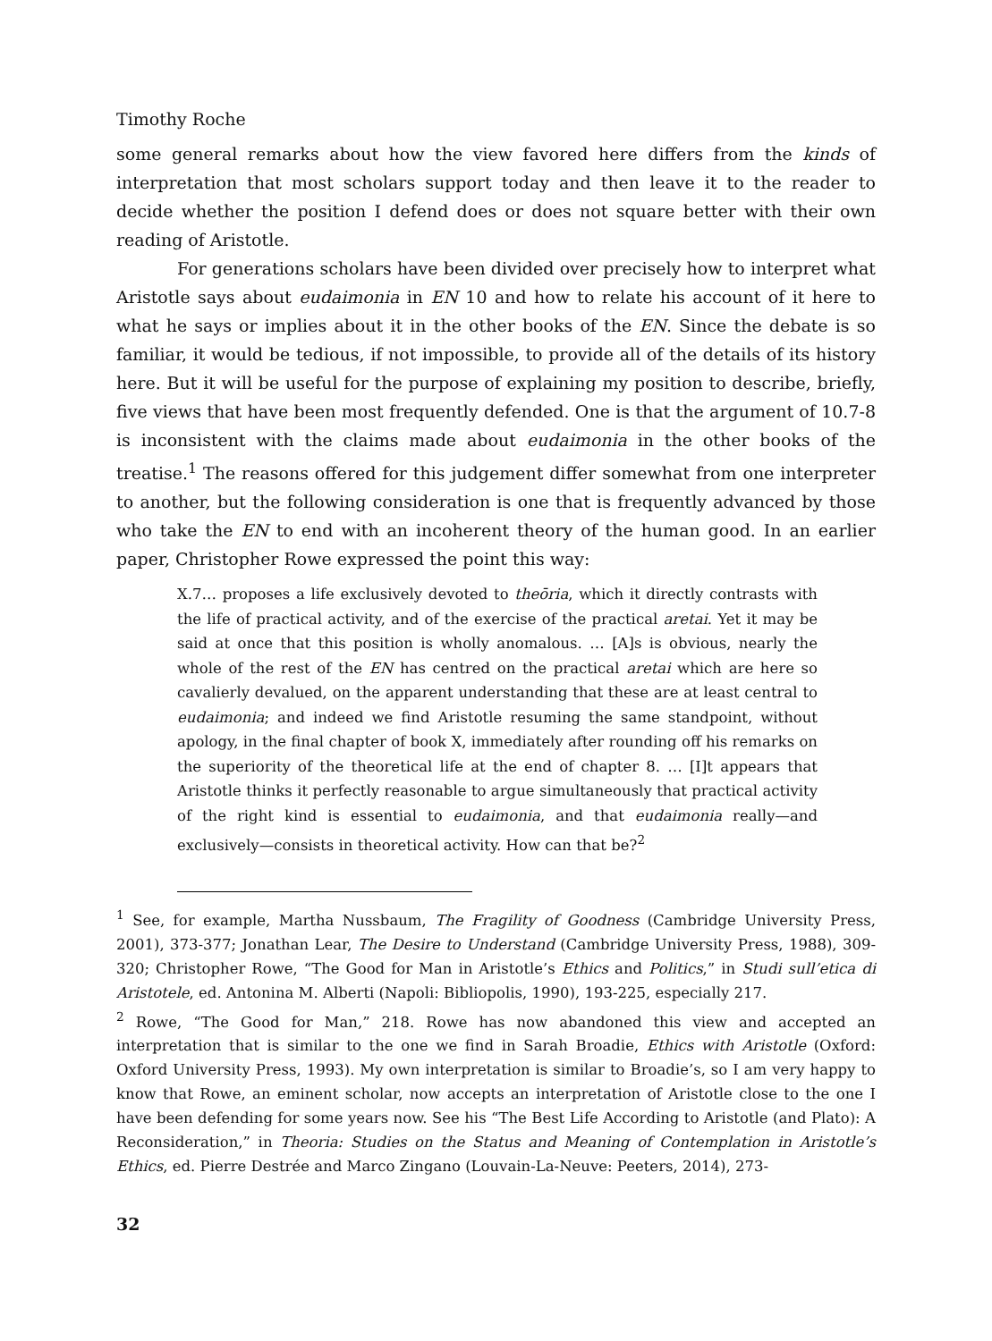Timothy Roche
some general remarks about how the view favored here differs from the kinds of interpretation that most scholars support today and then leave it to the reader to decide whether the position I defend does or does not square better with their own reading of Aristotle.
For generations scholars have been divided over precisely how to interpret what Aristotle says about eudaimonia in EN 10 and how to relate his account of it here to what he says or implies about it in the other books of the EN. Since the debate is so familiar, it would be tedious, if not impossible, to provide all of the details of its history here. But it will be useful for the purpose of explaining my position to describe, briefly, five views that have been most frequently defended. One is that the argument of 10.7-8 is inconsistent with the claims made about eudaimonia in the other books of the treatise.<sup>1</sup> The reasons offered for this judgement differ somewhat from one interpreter to another, but the following consideration is one that is frequently advanced by those who take the EN to end with an incoherent theory of the human good. In an earlier paper, Christopher Rowe expressed the point this way:
X.7… proposes a life exclusively devoted to theōria, which it directly contrasts with the life of practical activity, and of the exercise of the practical aretai. Yet it may be said at once that this position is wholly anomalous. … [A]s is obvious, nearly the whole of the rest of the EN has centred on the practical aretai which are here so cavalierly devalued, on the apparent understanding that these are at least central to eudaimonia; and indeed we find Aristotle resuming the same standpoint, without apology, in the final chapter of book X, immediately after rounding off his remarks on the superiority of the theoretical life at the end of chapter 8. … [I]t appears that Aristotle thinks it perfectly reasonable to argue simultaneously that practical activity of the right kind is essential to eudaimonia, and that eudaimonia really—and exclusively—consists in theoretical activity. How can that be?<sup>2</sup>
<sup>1</sup> See, for example, Martha Nussbaum, The Fragility of Goodness (Cambridge University Press, 2001), 373-377; Jonathan Lear, The Desire to Understand (Cambridge University Press, 1988), 309-320; Christopher Rowe, “The Good for Man in Aristotle’s Ethics and Politics,” in Studi sull’etica di Aristotele, ed. Antonina M. Alberti (Napoli: Bibliopolis, 1990), 193-225, especially 217.
<sup>2</sup> Rowe, “The Good for Man,” 218. Rowe has now abandoned this view and accepted an interpretation that is similar to the one we find in Sarah Broadie, Ethics with Aristotle (Oxford: Oxford University Press, 1993). My own interpretation is similar to Broadie’s, so I am very happy to know that Rowe, an eminent scholar, now accepts an interpretation of Aristotle close to the one I have been defending for some years now. See his “The Best Life According to Aristotle (and Plato): A Reconsideration,” in Theoria: Studies on the Status and Meaning of Contemplation in Aristotle’s Ethics, ed. Pierre Destrée and Marco Zingano (Louvain-La-Neuve: Peeters, 2014), 273-
32